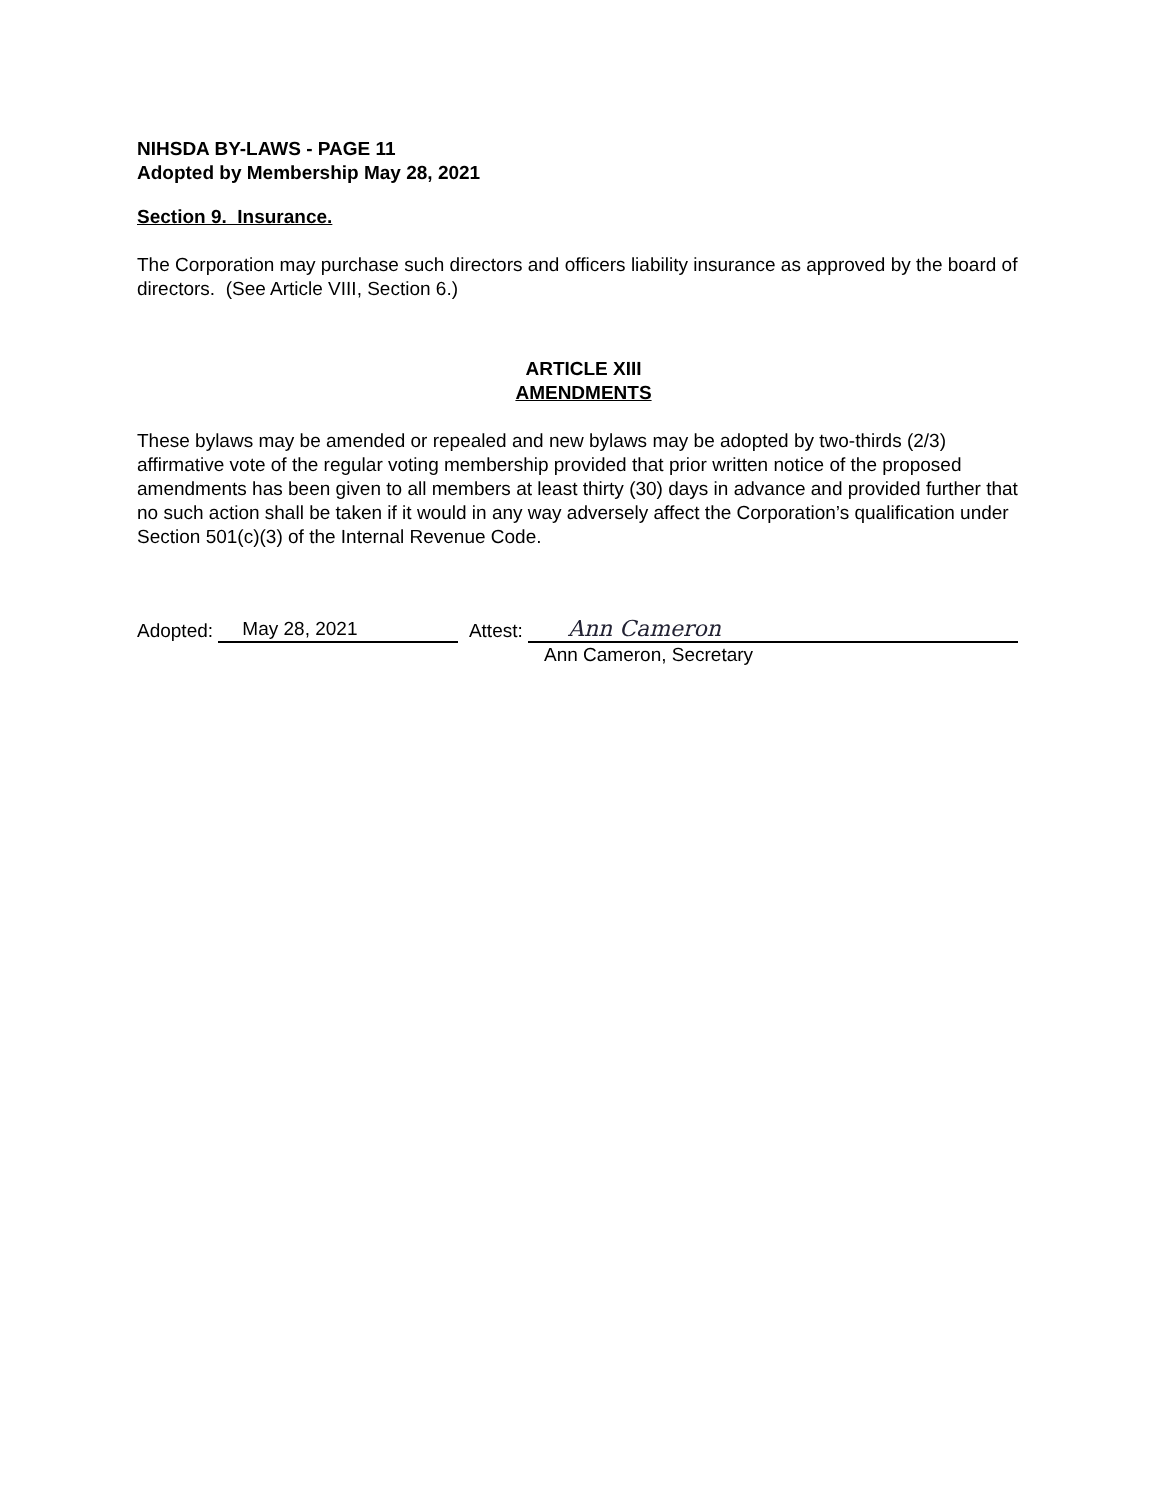NIHSDA BY-LAWS - PAGE 11
Adopted by Membership May 28, 2021
Section 9. Insurance.
The Corporation may purchase such directors and officers liability insurance as approved by the board of directors. (See Article VIII, Section 6.)
ARTICLE XIII
AMENDMENTS
These bylaws may be amended or repealed and new bylaws may be adopted by two-thirds (2/3) affirmative vote of the regular voting membership provided that prior written notice of the proposed amendments has been given to all members at least thirty (30) days in advance and provided further that no such action shall be taken if it would in any way adversely affect the Corporation’s qualification under Section 501(c)(3) of the Internal Revenue Code.
Adopted: May 28, 2021 Attest: Ann Cameron
Ann Cameron, Secretary